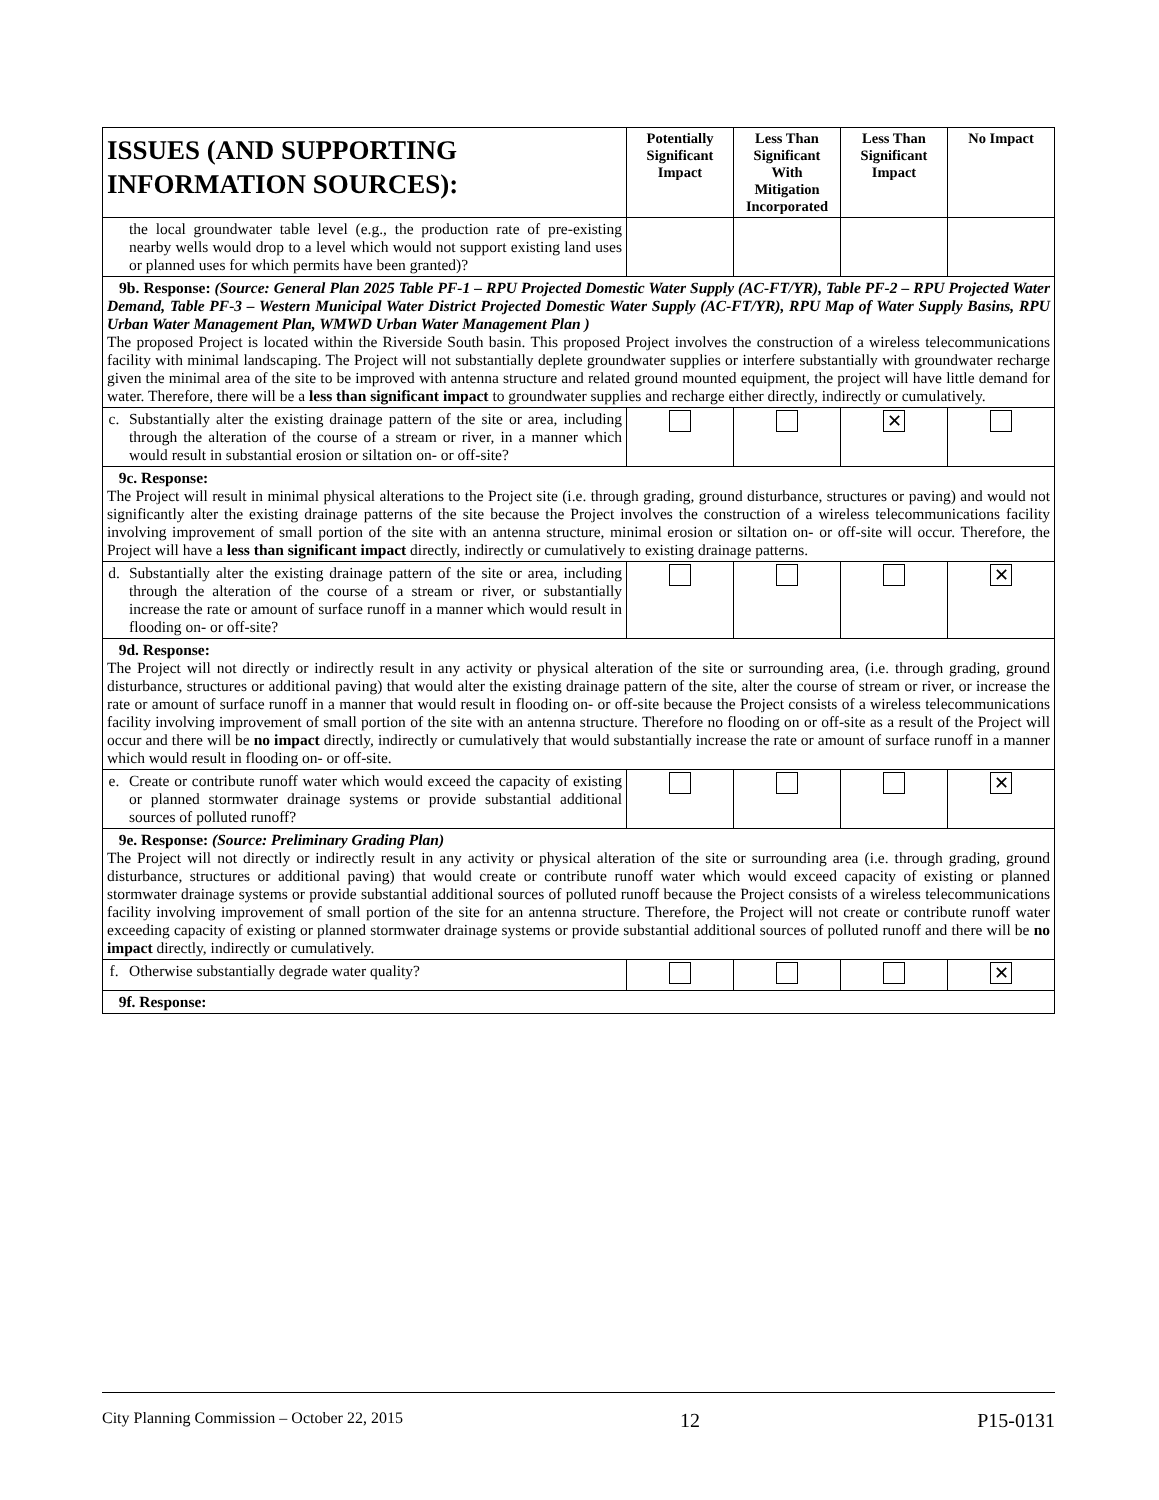| ISSUES (AND SUPPORTING INFORMATION SOURCES): | Potentially Significant Impact | Less Than Significant With Mitigation Incorporated | Less Than Significant Impact | No Impact |
| --- | --- | --- | --- | --- |
| the local groundwater table level (e.g., the production rate of pre-existing nearby wells would drop to a level which would not support existing land uses or planned uses for which permits have been granted)? | | | | |
| 9b. Response: (Source: General Plan 2025 Table PF-1 – RPU Projected Domestic Water Supply (AC-FT/YR), Table PF-2 – RPU Projected Water Demand, Table PF-3 – Western Municipal Water District Projected Domestic Water Supply (AC-FT/YR), RPU Map of Water Supply Basins, RPU Urban Water Management Plan, WMWD Urban Water Management Plan ) The proposed Project is located within the Riverside South basin. This proposed Project involves the construction of a wireless telecommunications facility with minimal landscaping. The Project will not substantially deplete groundwater supplies or interfere substantially with groundwater recharge given the minimal area of the site to be improved with antenna structure and related ground mounted equipment, the project will have little demand for water. Therefore, there will be a less than significant impact to groundwater supplies and recharge either directly, indirectly or cumulatively. | | | | |
| c. Substantially alter the existing drainage pattern of the site or area, including through the alteration of the course of a stream or river, in a manner which would result in substantial erosion or siltation on- or off-site? | | | ✕ | |
| 9c. Response: The Project will result in minimal physical alterations to the Project site (i.e. through grading, ground disturbance, structures or paving) and would not significantly alter the existing drainage patterns of the site because the Project involves the construction of a wireless telecommunications facility involving improvement of small portion of the site with an antenna structure, minimal erosion or siltation on- or off-site will occur. Therefore, the Project will have a less than significant impact directly, indirectly or cumulatively to existing drainage patterns. | | | | |
| d. Substantially alter the existing drainage pattern of the site or area, including through the alteration of the course of a stream or river, or substantially increase the rate or amount of surface runoff in a manner which would result in flooding on- or off-site? | | | | ✕ |
| 9d. Response: The Project will not directly or indirectly result in any activity or physical alteration of the site or surrounding area, (i.e. through grading, ground disturbance, structures or additional paving) that would alter the existing drainage pattern of the site, alter the course of stream or river, or increase the rate or amount of surface runoff in a manner that would result in flooding on- or off-site because the Project consists of a wireless telecommunications facility involving improvement of small portion of the site with an antenna structure. Therefore no flooding on or off-site as a result of the Project will occur and there will be no impact directly, indirectly or cumulatively that would substantially increase the rate or amount of surface runoff in a manner which would result in flooding on- or off-site. | | | | |
| e. Create or contribute runoff water which would exceed the capacity of existing or planned stormwater drainage systems or provide substantial additional sources of polluted runoff? | | | | ✕ |
| 9e. Response: (Source: Preliminary Grading Plan) The Project will not directly or indirectly result in any activity or physical alteration of the site or surrounding area (i.e. through grading, ground disturbance, structures or additional paving) that would create or contribute runoff water which would exceed capacity of existing or planned stormwater drainage systems or provide substantial additional sources of polluted runoff because the Project consists of a wireless telecommunications facility involving improvement of small portion of the site for an antenna structure. Therefore, the Project will not create or contribute runoff water exceeding capacity of existing or planned stormwater drainage systems or provide substantial additional sources of polluted runoff and there will be no impact directly, indirectly or cumulatively. | | | | |
| f. Otherwise substantially degrade water quality? | | | | ✕ |
| 9f. Response: | | | | |
City Planning Commission – October 22, 2015 12 P15-0131